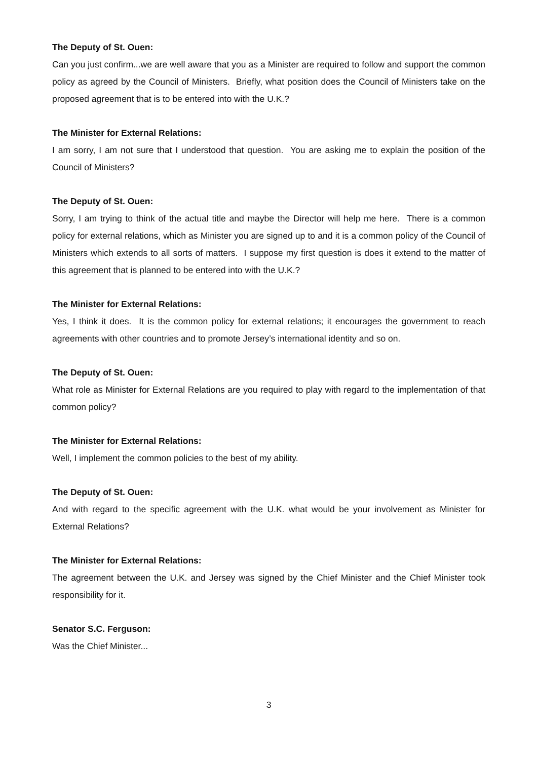The Deputy of St. Ouen:
Can you just confirm...we are well aware that you as a Minister are required to follow and support the common policy as agreed by the Council of Ministers. Briefly, what position does the Council of Ministers take on the proposed agreement that is to be entered into with the U.K.?
The Minister for External Relations:
I am sorry, I am not sure that I understood that question. You are asking me to explain the position of the Council of Ministers?
The Deputy of St. Ouen:
Sorry, I am trying to think of the actual title and maybe the Director will help me here. There is a common policy for external relations, which as Minister you are signed up to and it is a common policy of the Council of Ministers which extends to all sorts of matters. I suppose my first question is does it extend to the matter of this agreement that is planned to be entered into with the U.K.?
The Minister for External Relations:
Yes, I think it does. It is the common policy for external relations; it encourages the government to reach agreements with other countries and to promote Jersey’s international identity and so on.
The Deputy of St. Ouen:
What role as Minister for External Relations are you required to play with regard to the implementation of that common policy?
The Minister for External Relations:
Well, I implement the common policies to the best of my ability.
The Deputy of St. Ouen:
And with regard to the specific agreement with the U.K. what would be your involvement as Minister for External Relations?
The Minister for External Relations:
The agreement between the U.K. and Jersey was signed by the Chief Minister and the Chief Minister took responsibility for it.
Senator S.C. Ferguson:
Was the Chief Minister...
3